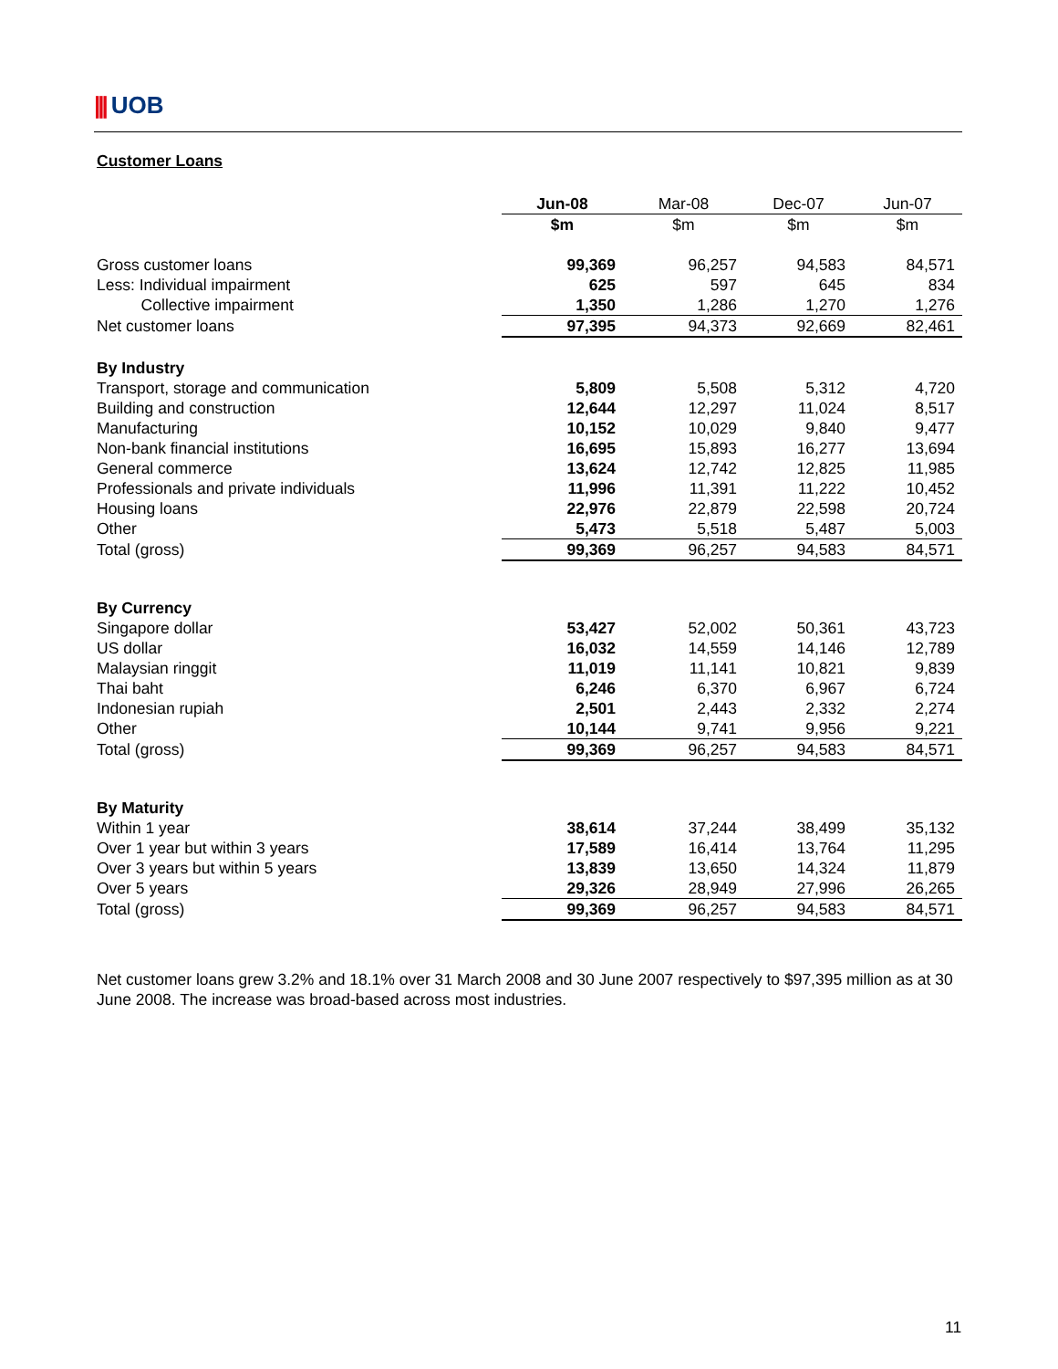||| UOB
Customer Loans
| | Jun-08 | Mar-08 | Dec-07 | Jun-07 |
| --- | --- | --- | --- | --- |
| | $m | $m | $m | $m |
| Gross customer loans | 99,369 | 96,257 | 94,583 | 84,571 |
| Less: Individual impairment | 625 | 597 | 645 | 834 |
| Collective impairment | 1,350 | 1,286 | 1,270 | 1,276 |
| Net customer loans | 97,395 | 94,373 | 92,669 | 82,461 |
| By Industry | | | | |
| Transport, storage and communication | 5,809 | 5,508 | 5,312 | 4,720 |
| Building and construction | 12,644 | 12,297 | 11,024 | 8,517 |
| Manufacturing | 10,152 | 10,029 | 9,840 | 9,477 |
| Non-bank financial institutions | 16,695 | 15,893 | 16,277 | 13,694 |
| General commerce | 13,624 | 12,742 | 12,825 | 11,985 |
| Professionals and private individuals | 11,996 | 11,391 | 11,222 | 10,452 |
| Housing loans | 22,976 | 22,879 | 22,598 | 20,724 |
| Other | 5,473 | 5,518 | 5,487 | 5,003 |
| Total (gross) | 99,369 | 96,257 | 94,583 | 84,571 |
| By Currency | | | | |
| Singapore dollar | 53,427 | 52,002 | 50,361 | 43,723 |
| US dollar | 16,032 | 14,559 | 14,146 | 12,789 |
| Malaysian ringgit | 11,019 | 11,141 | 10,821 | 9,839 |
| Thai baht | 6,246 | 6,370 | 6,967 | 6,724 |
| Indonesian rupiah | 2,501 | 2,443 | 2,332 | 2,274 |
| Other | 10,144 | 9,741 | 9,956 | 9,221 |
| Total (gross) | 99,369 | 96,257 | 94,583 | 84,571 |
| By Maturity | | | | |
| Within 1 year | 38,614 | 37,244 | 38,499 | 35,132 |
| Over 1 year but within 3 years | 17,589 | 16,414 | 13,764 | 11,295 |
| Over 3 years but within 5 years | 13,839 | 13,650 | 14,324 | 11,879 |
| Over 5 years | 29,326 | 28,949 | 27,996 | 26,265 |
| Total (gross) | 99,369 | 96,257 | 94,583 | 84,571 |
Net customer loans grew 3.2% and 18.1% over 31 March 2008 and 30 June 2007 respectively to $97,395 million as at 30 June 2008. The increase was broad-based across most industries.
11